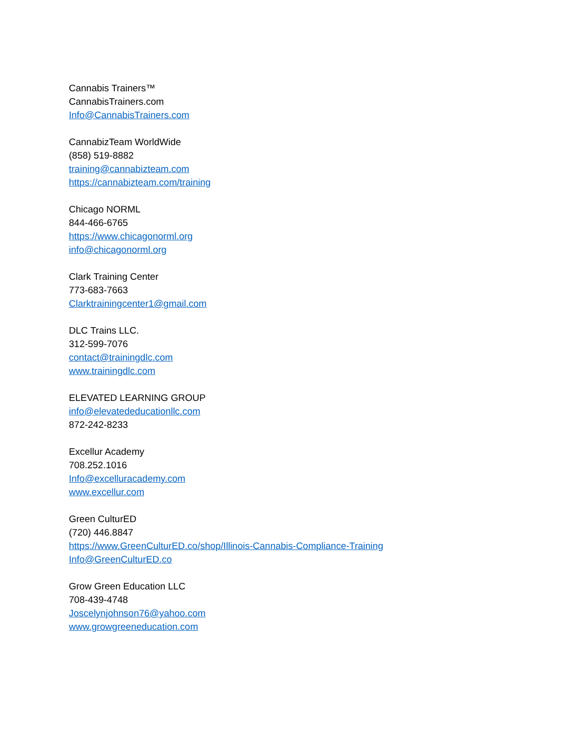Cannabis Trainers™
CannabisTrainers.com
Info@CannabisTrainers.com
CannabizTeam WorldWide
(858) 519-8882
training@cannabizteam.com
https://cannabizteam.com/training
Chicago NORML
844-466-6765
https://www.chicagonorml.org
info@chicagonorml.org
Clark Training Center
773-683-7663
Clarktrainingcenter1@gmail.com
DLC Trains LLC.
312-599-7076
contact@trainingdlc.com
www.trainingdlc.com
ELEVATED LEARNING GROUP
info@elevatededucationllc.com
872-242-8233
Excellur Academy
708.252.1016
Info@excelluracademy.com
www.excellur.com
Green CulturED
(720) 446.8847
https://www.GreenCulturED.co/shop/Illinois-Cannabis-Compliance-Training
Info@GreenCulturED.co
Grow Green Education LLC
708-439-4748
Joscelynjohnson76@yahoo.com
www.growgreeneducation.com